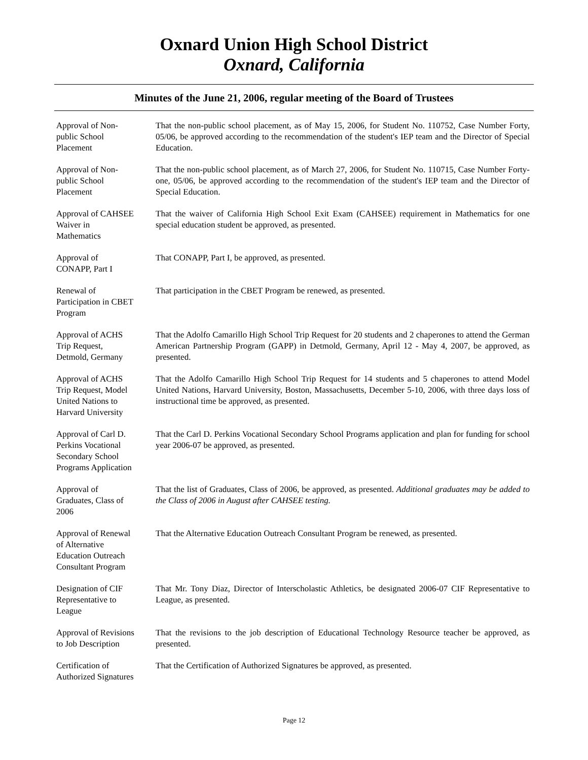Oxnard Union High School District
Oxnard, California
Minutes of the June 21, 2006, regular meeting of the Board of Trustees
Approval of Non-
public School
Placement
That the non-public school placement, as of May 15, 2006, for Student No. 110752, Case Number Forty, 05/06, be approved according to the recommendation of the student's IEP team and the Director of Special Education.
Approval of Non-
public School
Placement
That the non-public school placement, as of March 27, 2006, for Student No. 110715, Case Number Forty-one, 05/06, be approved according to the recommendation of the student's IEP team and the Director of Special Education.
Approval of CAHSEE
Waiver in
Mathematics
That the waiver of California High School Exit Exam (CAHSEE) requirement in Mathematics for one special education student be approved, as presented.
Approval of
CONAPP, Part I
That CONAPP, Part I, be approved, as presented.
Renewal of
Participation in CBET
Program
That participation in the CBET Program be renewed, as presented.
Approval of ACHS
Trip Request,
Detmold, Germany
That the Adolfo Camarillo High School Trip Request for 20 students and 2 chaperones to attend the German American Partnership Program (GAPP) in Detmold, Germany, April 12 - May 4, 2007, be approved, as presented.
Approval of ACHS
Trip Request, Model
United Nations to
Harvard University
That the Adolfo Camarillo High School Trip Request for 14 students and 5 chaperones to attend Model United Nations, Harvard University, Boston, Massachusetts, December 5-10, 2006, with three days loss of instructional time be approved, as presented.
Approval of Carl D.
Perkins Vocational
Secondary School
Programs Application
That the Carl D. Perkins Vocational Secondary School Programs application and plan for funding for school year 2006-07 be approved, as presented.
Approval of
Graduates, Class of
2006
That the list of Graduates, Class of 2006, be approved, as presented. Additional graduates may be added to the Class of 2006 in August after CAHSEE testing.
Approval of Renewal
of Alternative
Education Outreach
Consultant Program
That the Alternative Education Outreach Consultant Program be renewed, as presented.
Designation of CIF
Representative to
League
That Mr. Tony Diaz, Director of Interscholastic Athletics, be designated 2006-07 CIF Representative to League, as presented.
Approval of Revisions
to Job Description
That the revisions to the job description of Educational Technology Resource teacher be approved, as presented.
Certification of
Authorized Signatures
That the Certification of Authorized Signatures be approved, as presented.
Page 12